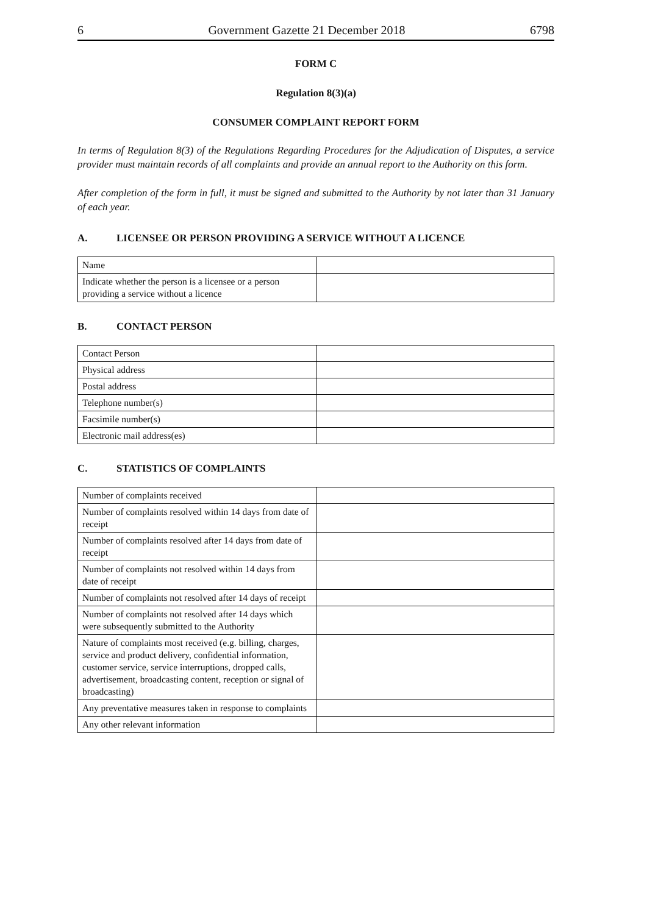6 Government Gazette 21 December 2018 6798
FORM C
Regulation 8(3)(a)
CONSUMER COMPLAINT REPORT FORM
In terms of Regulation 8(3) of the Regulations Regarding Procedures for the Adjudication of Disputes, a service provider must maintain records of all complaints and provide an annual report to the Authority on this form.
After completion of the form in full, it must be signed and submitted to the Authority by not later than 31 January of each year.
A. LICENSEE OR PERSON PROVIDING A SERVICE WITHOUT A LICENCE
| Name | |
| Indicate whether the person is a licensee or a person providing a service without a licence | |
B. CONTACT PERSON
| Contact Person | |
| Physical address | |
| Postal address | |
| Telephone number(s) | |
| Facsimile number(s) | |
| Electronic mail address(es) | |
C. STATISTICS OF COMPLAINTS
| Number of complaints received | |
| Number of complaints resolved within 14 days from date of receipt | |
| Number of complaints resolved after 14 days from date of receipt | |
| Number of complaints not resolved within 14 days from date of receipt | |
| Number of complaints not resolved after 14 days of receipt | |
| Number of complaints not resolved after 14 days which were subsequently submitted to the Authority | |
| Nature of complaints most received (e.g. billing, charges, service and product delivery, confidential information, customer service, service interruptions, dropped calls, advertisement, broadcasting content, reception or signal of broadcasting) | |
| Any preventative measures taken in response to complaints | |
| Any other relevant information | |